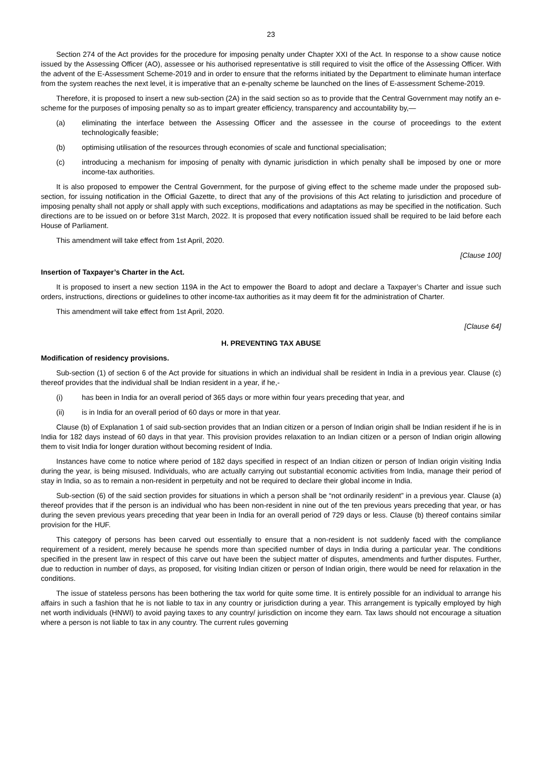23
Section 274 of the Act provides for the procedure for imposing penalty under Chapter XXI of the Act. In response to a show cause notice issued by the Assessing Officer (AO), assessee or his authorised representative is still required to visit the office of the Assessing Officer. With the advent of the E-Assessment Scheme-2019 and in order to ensure that the reforms initiated by the Department to eliminate human interface from the system reaches the next level, it is imperative that an e-penalty scheme be launched on the lines of E-assessment Scheme-2019.
Therefore, it is proposed to insert a new sub-section (2A) in the said section so as to provide that the Central Government may notify an e-scheme for the purposes of imposing penalty so as to impart greater efficiency, transparency and accountability by,—
(a) eliminating the interface between the Assessing Officer and the assessee in the course of proceedings to the extent technologically feasible;
(b) optimising utilisation of the resources through economies of scale and functional specialisation;
(c) introducing a mechanism for imposing of penalty with dynamic jurisdiction in which penalty shall be imposed by one or more income-tax authorities.
It is also proposed to empower the Central Government, for the purpose of giving effect to the scheme made under the proposed sub-section, for issuing notification in the Official Gazette, to direct that any of the provisions of this Act relating to jurisdiction and procedure of imposing penalty shall not apply or shall apply with such exceptions, modifications and adaptations as may be specified in the notification. Such directions are to be issued on or before 31st March, 2022. It is proposed that every notification issued shall be required to be laid before each House of Parliament.
This amendment will take effect from 1st April, 2020.
[Clause 100]
Insertion of Taxpayer’s Charter in the Act.
It is proposed to insert a new section 119A in the Act to empower the Board to adopt and declare a Taxpayer’s Charter and issue such orders, instructions, directions or guidelines to other income-tax authorities as it may deem fit for the administration of Charter.
This amendment will take effect from 1st April, 2020.
[Clause 64]
H. PREVENTING TAX ABUSE
Modification of residency provisions.
Sub-section (1) of section 6 of the Act provide for situations in which an individual shall be resident in India in a previous year. Clause (c) thereof provides that the individual shall be Indian resident in a year, if he,-
(i) has been in India for an overall period of 365 days or more within four years preceding that year, and
(ii) is in India for an overall period of 60 days or more in that year.
Clause (b) of Explanation 1 of said sub-section provides that an Indian citizen or a person of Indian origin shall be Indian resident if he is in India for 182 days instead of 60 days in that year. This provision provides relaxation to an Indian citizen or a person of Indian origin allowing them to visit India for longer duration without becoming resident of India.
Instances have come to notice where period of 182 days specified in respect of an Indian citizen or person of Indian origin visiting India during the year, is being misused. Individuals, who are actually carrying out substantial economic activities from India, manage their period of stay in India, so as to remain a non-resident in perpetuity and not be required to declare their global income in India.
Sub-section (6) of the said section provides for situations in which a person shall be “not ordinarily resident” in a previous year. Clause (a) thereof provides that if the person is an individual who has been non-resident in nine out of the ten previous years preceding that year, or has during the seven previous years preceding that year been in India for an overall period of 729 days or less. Clause (b) thereof contains similar provision for the HUF.
This category of persons has been carved out essentially to ensure that a non-resident is not suddenly faced with the compliance requirement of a resident, merely because he spends more than specified number of days in India during a particular year. The conditions specified in the present law in respect of this carve out have been the subject matter of disputes, amendments and further disputes. Further, due to reduction in number of days, as proposed, for visiting Indian citizen or person of Indian origin, there would be need for relaxation in the conditions.
The issue of stateless persons has been bothering the tax world for quite some time. It is entirely possible for an individual to arrange his affairs in such a fashion that he is not liable to tax in any country or jurisdiction during a year. This arrangement is typically employed by high net worth individuals (HNWI) to avoid paying taxes to any country/ jurisdiction on income they earn. Tax laws should not encourage a situation where a person is not liable to tax in any country. The current rules governing